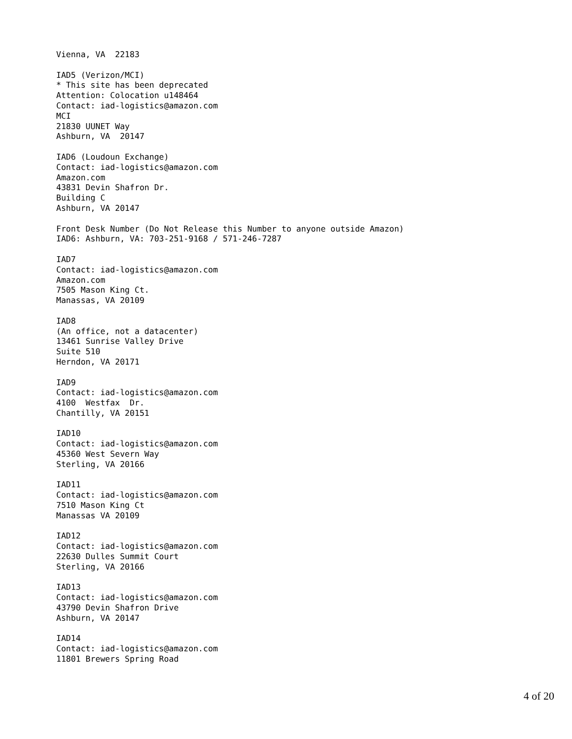Vienna, VA  22183

IAD5 (Verizon/MCI)
* This site has been deprecated
Attention: Colocation u148464
Contact: iad-logistics@amazon.com
MCI
21830 UUNET Way
Ashburn, VA  20147

IAD6 (Loudoun Exchange)
Contact: iad-logistics@amazon.com
Amazon.com
43831 Devin Shafron Dr.
Building C
Ashburn, VA 20147

Front Desk Number (Do Not Release this Number to anyone outside Amazon)
IAD6: Ashburn, VA: 703-251-9168 / 571-246-7287

IAD7
Contact: iad-logistics@amazon.com
Amazon.com
7505 Mason King Ct.
Manassas, VA 20109

IAD8
(An office, not a datacenter)
13461 Sunrise Valley Drive
Suite 510
Herndon, VA 20171

IAD9
Contact: iad-logistics@amazon.com
4100  Westfax  Dr.
Chantilly, VA 20151

IAD10
Contact: iad-logistics@amazon.com
45360 West Severn Way
Sterling, VA 20166

IAD11
Contact: iad-logistics@amazon.com
7510 Mason King Ct
Manassas VA 20109

IAD12
Contact: iad-logistics@amazon.com
22630 Dulles Summit Court
Sterling, VA 20166

IAD13
Contact: iad-logistics@amazon.com
43790 Devin Shafron Drive
Ashburn, VA 20147

IAD14
Contact: iad-logistics@amazon.com
11801 Brewers Spring Road
4 of 20